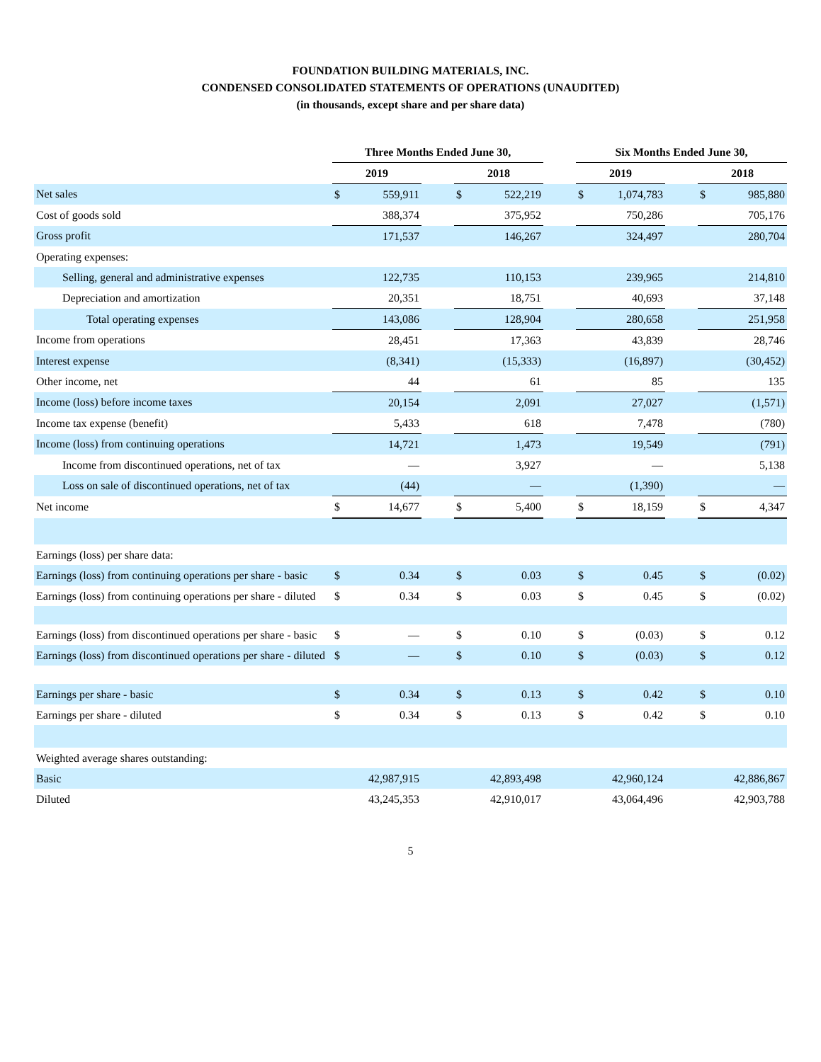FOUNDATION BUILDING MATERIALS, INC.
CONDENSED CONSOLIDATED STATEMENTS OF OPERATIONS (UNAUDITED)
(in thousands, except share and per share data)
| | Three Months Ended June 30, | | | | | | Six Months Ended June 30, | | | | |
| --- | --- | --- | --- | --- | --- | --- | --- | --- | --- | --- | --- |
| | 2019 | | | 2018 | | | 2019 | | | 2018 | |
| Net sales | $ | 559,911 | | $ | 522,219 | | $ | 1,074,783 | | $ | 985,880 |
| Cost of goods sold | | 388,374 | | | 375,952 | | | 750,286 | | | 705,176 |
| Gross profit | | 171,537 | | | 146,267 | | | 324,497 | | | 280,704 |
| Operating expenses: | | | | | | | | | | | |
| Selling, general and administrative expenses | | 122,735 | | | 110,153 | | | 239,965 | | | 214,810 |
| Depreciation and amortization | | 20,351 | | | 18,751 | | | 40,693 | | | 37,148 |
| Total operating expenses | | 143,086 | | | 128,904 | | | 280,658 | | | 251,958 |
| Income from operations | | 28,451 | | | 17,363 | | | 43,839 | | | 28,746 |
| Interest expense | | (8,341) | | | (15,333) | | | (16,897) | | | (30,452) |
| Other income, net | | 44 | | | 61 | | | 85 | | | 135 |
| Income (loss) before income taxes | | 20,154 | | | 2,091 | | | 27,027 | | | (1,571) |
| Income tax expense (benefit) | | 5,433 | | | 618 | | | 7,478 | | | (780) |
| Income (loss) from continuing operations | | 14,721 | | | 1,473 | | | 19,549 | | | (791) |
| Income from discontinued operations, net of tax | | — | | | 3,927 | | | — | | | 5,138 |
| Loss on sale of discontinued operations, net of tax | | (44) | | | — | | | (1,390) | | | — |
| Net income | $ | 14,677 | | $ | 5,400 | | $ | 18,159 | | $ | 4,347 |
| Earnings (loss) per share data: | | | | | | | | | | | |
| Earnings (loss) from continuing operations per share - basic | $ | 0.34 | | $ | 0.03 | | $ | 0.45 | | $ | (0.02) |
| Earnings (loss) from continuing operations per share - diluted | $ | 0.34 | | $ | 0.03 | | $ | 0.45 | | $ | (0.02) |
| Earnings (loss) from discontinued operations per share - basic | $ | — | | $ | 0.10 | | $ | (0.03) | | $ | 0.12 |
| Earnings (loss) from discontinued operations per share - diluted | $ | — | | $ | 0.10 | | $ | (0.03) | | $ | 0.12 |
| Earnings per share - basic | $ | 0.34 | | $ | 0.13 | | $ | 0.42 | | $ | 0.10 |
| Earnings per share - diluted | $ | 0.34 | | $ | 0.13 | | $ | 0.42 | | $ | 0.10 |
| Weighted average shares outstanding: | | | | | | | | | | | |
| Basic | | 42,987,915 | | | 42,893,498 | | | 42,960,124 | | | 42,886,867 |
| Diluted | | 43,245,353 | | | 42,910,017 | | | 43,064,496 | | | 42,903,788 |
5